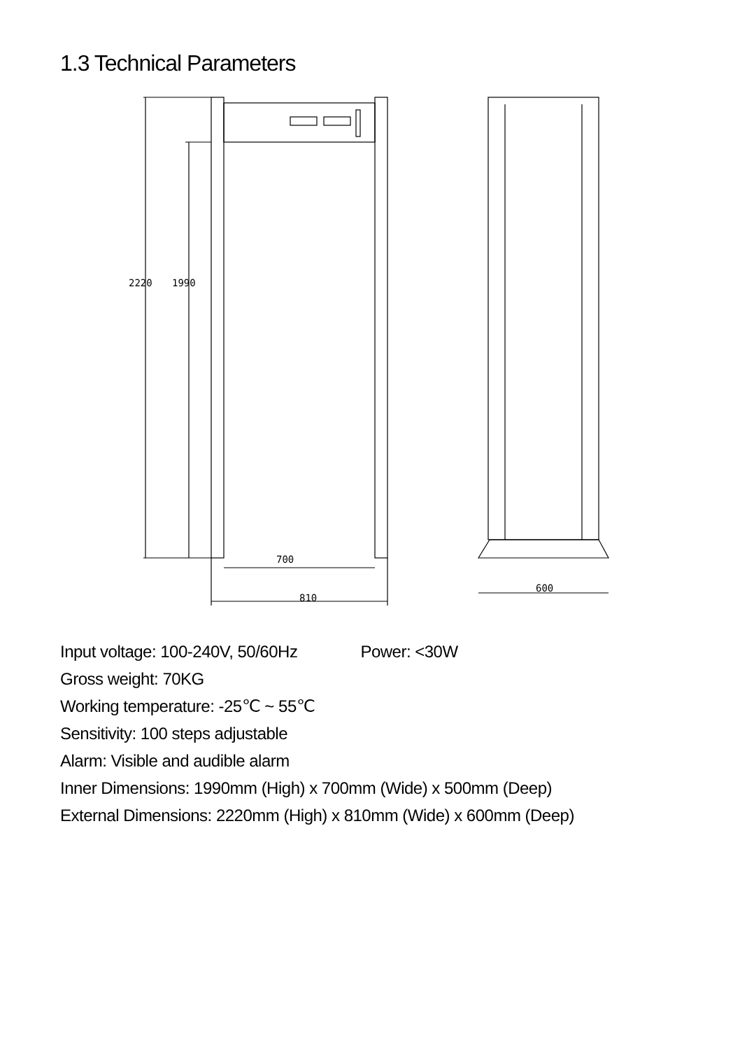1.3 Technical Parameters
2220
1990
700
810
600
Input voltage: 100-240V, 50/60Hz Power: <30W
Gross weight: 70KG
Working temperature: -25℃ ~ 55℃
Sensitivity: 100 steps adjustable
Alarm: Visible and audible alarm
Inner Dimensions: 1990mm (High) x 700mm (Wide) x 500mm (Deep)
External Dimensions: 2220mm (High) x 810mm (Wide) x 600mm (Deep)